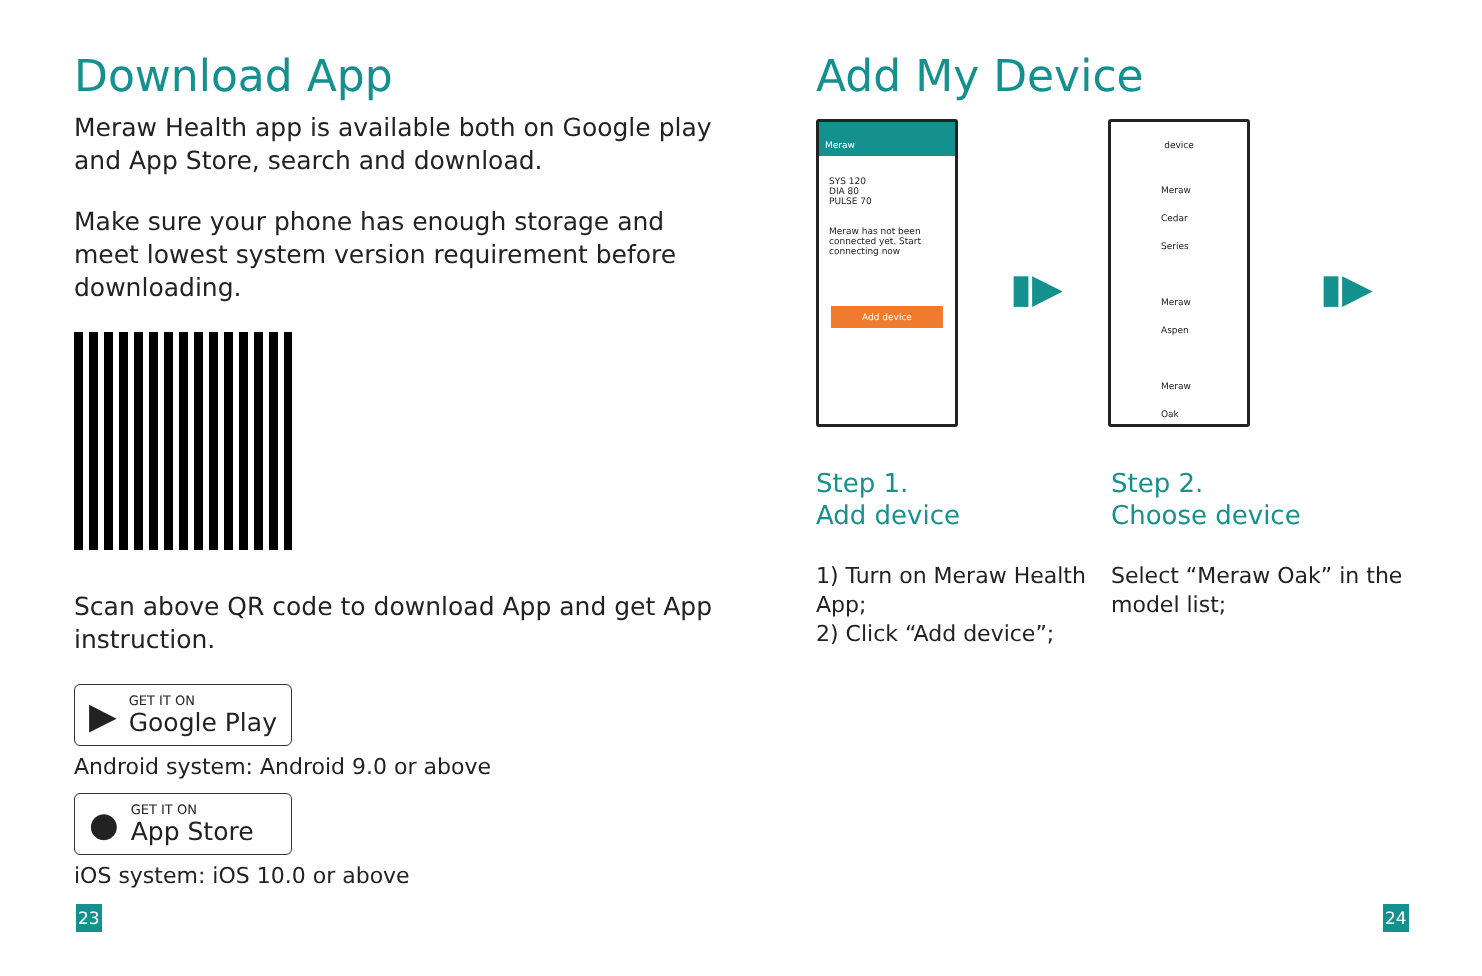Download App
Meraw Health app is available both on Google play and App Store, search and download.
Make sure your phone has enough storage and meet lowest system version requirement before downloading.
Scan above QR code to download App and get App instruction.
▶ GET IT ON
Google Play
Android system: Android 9.0 or above
● GET IT ON
App Store
iOS system: iOS 10.0 or above
23
Add My Device
Meraw
SYS 120
DIA 80
PULSE 70
Meraw has not been connected yet. Start connecting now
Add device
device
Meraw Cedar Series
Meraw Aspen
Meraw Oak
▮▶ ▮▶
Step 1.
Add device
1) Turn on Meraw Health App;
2) Click “Add device”;
Step 2.
Choose device
Select “Meraw Oak” in the model list;
24